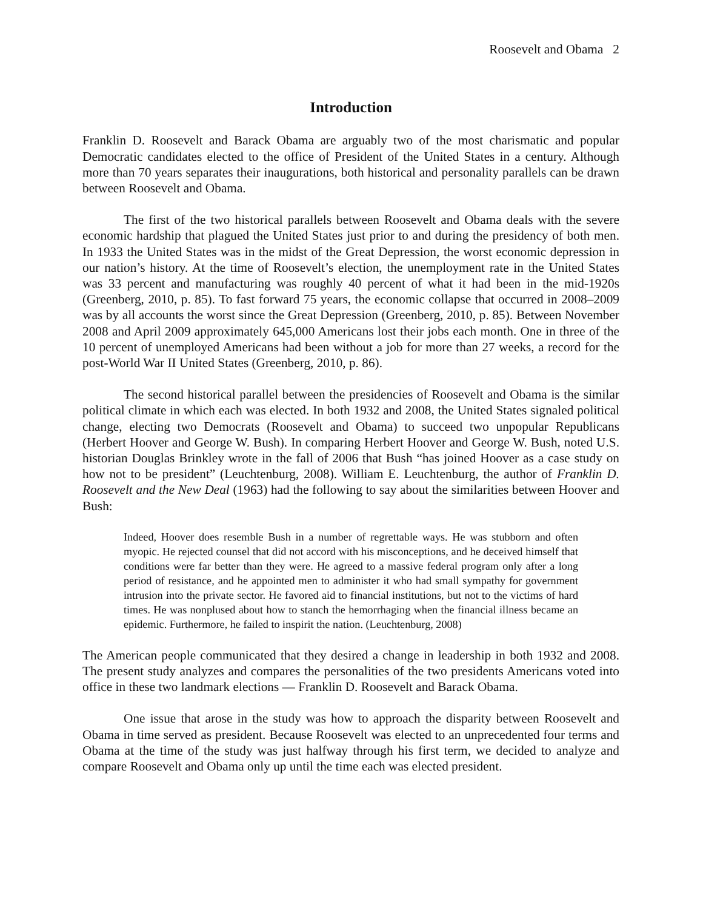Roosevelt and Obama 2
Introduction
Franklin D. Roosevelt and Barack Obama are arguably two of the most charismatic and popular Democratic candidates elected to the office of President of the United States in a century. Although more than 70 years separates their inaugurations, both historical and personality parallels can be drawn between Roosevelt and Obama.
The first of the two historical parallels between Roosevelt and Obama deals with the severe economic hardship that plagued the United States just prior to and during the presidency of both men. In 1933 the United States was in the midst of the Great Depression, the worst economic depression in our nation’s history. At the time of Roosevelt’s election, the unemployment rate in the United States was 33 percent and manufacturing was roughly 40 percent of what it had been in the mid-1920s (Greenberg, 2010, p. 85). To fast forward 75 years, the economic collapse that occurred in 2008–2009 was by all accounts the worst since the Great Depression (Greenberg, 2010, p. 85). Between November 2008 and April 2009 approximately 645,000 Americans lost their jobs each month. One in three of the 10 percent of unemployed Americans had been without a job for more than 27 weeks, a record for the post-World War II United States (Greenberg, 2010, p. 86).
The second historical parallel between the presidencies of Roosevelt and Obama is the similar political climate in which each was elected. In both 1932 and 2008, the United States signaled political change, electing two Democrats (Roosevelt and Obama) to succeed two unpopular Republicans (Herbert Hoover and George W. Bush). In comparing Herbert Hoover and George W. Bush, noted U.S. historian Douglas Brinkley wrote in the fall of 2006 that Bush “has joined Hoover as a case study on how not to be president” (Leuchtenburg, 2008). William E. Leuchtenburg, the author of Franklin D. Roosevelt and the New Deal (1963) had the following to say about the similarities between Hoover and Bush:
Indeed, Hoover does resemble Bush in a number of regrettable ways. He was stubborn and often myopic. He rejected counsel that did not accord with his misconceptions, and he deceived himself that conditions were far better than they were. He agreed to a massive federal program only after a long period of resistance, and he appointed men to administer it who had small sympathy for government intrusion into the private sector. He favored aid to financial institutions, but not to the victims of hard times. He was nonplused about how to stanch the hemorrhaging when the financial illness became an epidemic. Furthermore, he failed to inspirit the nation. (Leuchtenburg, 2008)
The American people communicated that they desired a change in leadership in both 1932 and 2008. The present study analyzes and compares the personalities of the two presidents Americans voted into office in these two landmark elections — Franklin D. Roosevelt and Barack Obama.
One issue that arose in the study was how to approach the disparity between Roosevelt and Obama in time served as president. Because Roosevelt was elected to an unprecedented four terms and Obama at the time of the study was just halfway through his first term, we decided to analyze and compare Roosevelt and Obama only up until the time each was elected president.